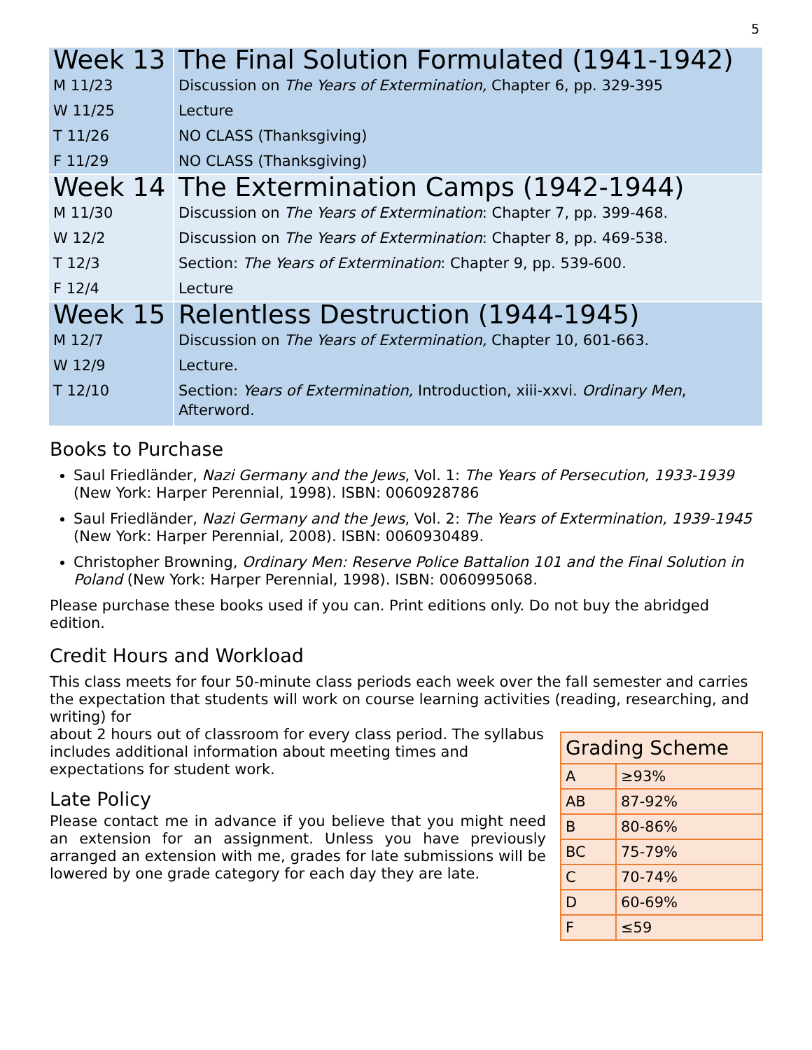5
| Week 13 | The Final Solution Formulated (1941-1942) |
| M 11/23 | Discussion on The Years of Extermination, Chapter 6, pp. 329-395 |
| W 11/25 | Lecture |
| T 11/26 | NO CLASS (Thanksgiving) |
| F 11/29 | NO CLASS (Thanksgiving) |
| Week 14 | The Extermination Camps (1942-1944) |
| M 11/30 | Discussion on The Years of Extermination : Chapter 7, pp. 399-468. |
| W 12/2 | Discussion on The Years of Extermination : Chapter 8, pp. 469-538. |
| T 12/3 | Section: The Years of Extermination : Chapter 9, pp. 539-600. |
| F 12/4 | Lecture |
| Week 15 | Relentless Destruction (1944-1945) |
| M 12/7 | Discussion on The Years of Extermination, Chapter 10, 601-663. |
| W 12/9 | Lecture. |
| T 12/10 | Section: Years of Extermination, Introduction, xiii-xxvi. Ordinary Men , Afterword. |
Books to Purchase
Saul Friedländer, Nazi Germany and the Jews, Vol. 1: The Years of Persecution, 1933-1939 (New York: Harper Perennial, 1998). ISBN: 0060928786
Saul Friedländer, Nazi Germany and the Jews, Vol. 2: The Years of Extermination, 1939-1945 (New York: Harper Perennial, 2008). ISBN: 0060930489.
Christopher Browning, Ordinary Men: Reserve Police Battalion 101 and the Final Solution in Poland (New York: Harper Perennial, 1998). ISBN: 0060995068.
Please purchase these books used if you can. Print editions only. Do not buy the abridged edition.
Credit Hours and Workload
This class meets for four 50-minute class periods each week over the fall semester and carries the expectation that students will work on course learning activities (reading, researching, and writing) for
| Grading Scheme | |
| --- | --- |
| A | ≥93% |
| AB | 87-92% |
| B | 80-86% |
| BC | 75-79% |
| C | 70-74% |
| D | 60-69% |
| F | ≤59 |
about 2 hours out of classroom for every class period. The syllabus includes additional information about meeting times and expectations for student work.
Late Policy
Please contact me in advance if you believe that you might need an extension for an assignment. Unless you have previously arranged an extension with me, grades for late submissions will be lowered by one grade category for each day they are late.